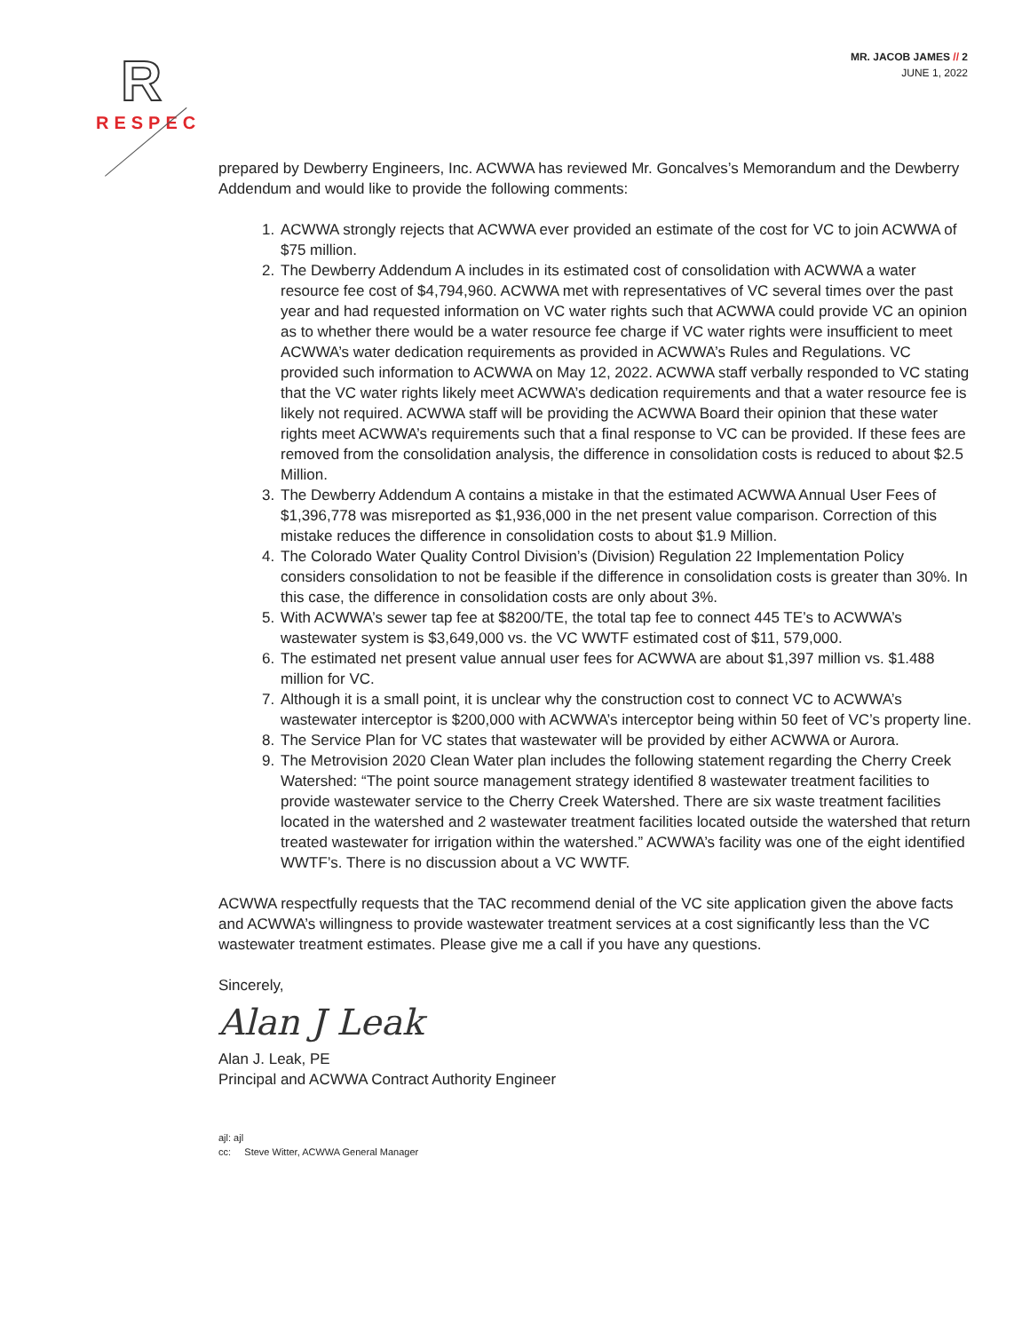R
RESPEC
MR. JACOB JAMES // 2
JUNE 1, 2022
prepared by Dewberry Engineers, Inc. ACWWA has reviewed Mr. Goncalves’s Memorandum and the Dewberry Addendum and would like to provide the following comments:
1. ACWWA strongly rejects that ACWWA ever provided an estimate of the cost for VC to join ACWWA of $75 million.
2. The Dewberry Addendum A includes in its estimated cost of consolidation with ACWWA a water resource fee cost of $4,794,960. ACWWA met with representatives of VC several times over the past year and had requested information on VC water rights such that ACWWA could provide VC an opinion as to whether there would be a water resource fee charge if VC water rights were insufficient to meet ACWWA’s water dedication requirements as provided in ACWWA’s Rules and Regulations. VC provided such information to ACWWA on May 12, 2022. ACWWA staff verbally responded to VC stating that the VC water rights likely meet ACWWA’s dedication requirements and that a water resource fee is likely not required. ACWWA staff will be providing the ACWWA Board their opinion that these water rights meet ACWWA’s requirements such that a final response to VC can be provided. If these fees are removed from the consolidation analysis, the difference in consolidation costs is reduced to about $2.5 Million.
3. The Dewberry Addendum A contains a mistake in that the estimated ACWWA Annual User Fees of $1,396,778 was misreported as $1,936,000 in the net present value comparison. Correction of this mistake reduces the difference in consolidation costs to about $1.9 Million.
4. The Colorado Water Quality Control Division’s (Division) Regulation 22 Implementation Policy considers consolidation to not be feasible if the difference in consolidation costs is greater than 30%. In this case, the difference in consolidation costs are only about 3%.
5. With ACWWA’s sewer tap fee at $8200/TE, the total tap fee to connect 445 TE’s to ACWWA’s wastewater system is $3,649,000 vs. the VC WWTF estimated cost of $11, 579,000.
6. The estimated net present value annual user fees for ACWWA are about $1,397 million vs. $1.488 million for VC.
7. Although it is a small point, it is unclear why the construction cost to connect VC to ACWWA’s wastewater interceptor is $200,000 with ACWWA’s interceptor being within 50 feet of VC’s property line.
8. The Service Plan for VC states that wastewater will be provided by either ACWWA or Aurora.
9. The Metrovision 2020 Clean Water plan includes the following statement regarding the Cherry Creek Watershed: “The point source management strategy identified 8 wastewater treatment facilities to provide wastewater service to the Cherry Creek Watershed. There are six waste treatment facilities located in the watershed and 2 wastewater treatment facilities located outside the watershed that return treated wastewater for irrigation within the watershed.” ACWWA’s facility was one of the eight identified WWTF’s. There is no discussion about a VC WWTF.
ACWWA respectfully requests that the TAC recommend denial of the VC site application given the above facts and ACWWA’s willingness to provide wastewater treatment services at a cost significantly less than the VC wastewater treatment estimates. Please give me a call if you have any questions.
Sincerely,
Alan J Leak
Alan J. Leak, PE
Principal and ACWWA Contract Authority Engineer
ajl: ajl
cc: Steve Witter, ACWWA General Manager